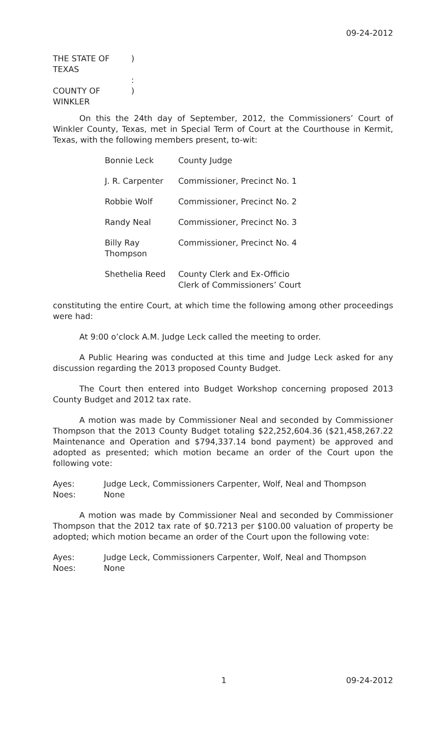09-24-2012
THE STATE OF TEXAS)
:
COUNTY OF WINKLER)
On this the 24th day of September, 2012, the Commissioners’ Court of Winkler County, Texas, met in Special Term of Court at the Courthouse in Kermit, Texas, with the following members present, to-wit:
Bonnie Leck County Judge
J. R. Carpenter Commissioner, Precinct No. 1
Robbie Wolf Commissioner, Precinct No. 2
Randy Neal Commissioner, Precinct No. 3
Billy Ray Thompson Commissioner, Precinct No. 4
Shethelia Reed County Clerk and Ex-Officio
Clerk of Commissioners’ Court
constituting the entire Court, at which time the following among other proceedings were had:
At 9:00 o’clock A.M. Judge Leck called the meeting to order.
A Public Hearing was conducted at this time and Judge Leck asked for any discussion regarding the 2013 proposed County Budget.
The Court then entered into Budget Workshop concerning proposed 2013 County Budget and 2012 tax rate.
A motion was made by Commissioner Neal and seconded by Commissioner Thompson that the 2013 County Budget totaling $22,252,604.36 ($21,458,267.22 Maintenance and Operation and $794,337.14 bond payment) be approved and adopted as presented; which motion became an order of the Court upon the following vote:
Ayes: Judge Leck, Commissioners Carpenter, Wolf, Neal and Thompson
Noes: None
A motion was made by Commissioner Neal and seconded by Commissioner Thompson that the 2012 tax rate of $0.7213 per $100.00 valuation of property be adopted; which motion became an order of the Court upon the following vote:
Ayes: Judge Leck, Commissioners Carpenter, Wolf, Neal and Thompson
Noes: None
1 09-24-2012